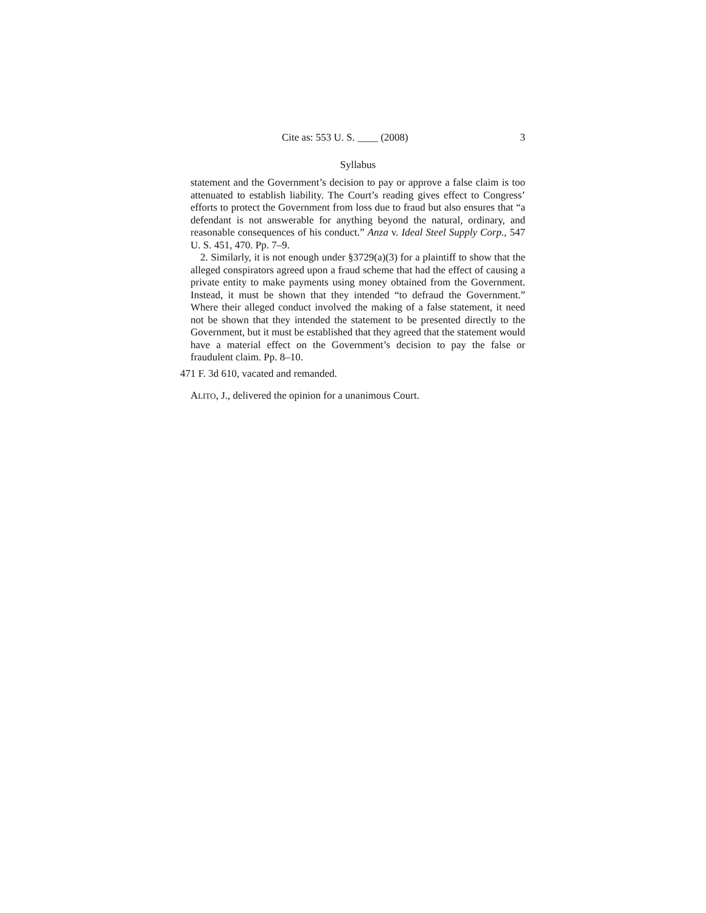Cite as: 553 U. S. ____ (2008) 3
Syllabus
statement and the Government’s decision to pay or approve a false claim is too attenuated to establish liability. The Court’s reading gives effect to Congress’ efforts to protect the Government from loss due to fraud but also ensures that “a defendant is not answerable for anything beyond the natural, ordinary, and reasonable consequences of his conduct.” Anza v. Ideal Steel Supply Corp., 547 U. S. 451, 470. Pp. 7–9.
2. Similarly, it is not enough under §3729(a)(3) for a plaintiff to show that the alleged conspirators agreed upon a fraud scheme that had the effect of causing a private entity to make payments using money obtained from the Government. Instead, it must be shown that they intended “to defraud the Government.” Where their alleged conduct involved the making of a false statement, it need not be shown that they intended the statement to be presented directly to the Government, but it must be established that they agreed that the statement would have a material effect on the Government’s decision to pay the false or fraudulent claim. Pp. 8–10.
471 F. 3d 610, vacated and remanded.
ALITO, J., delivered the opinion for a unanimous Court.